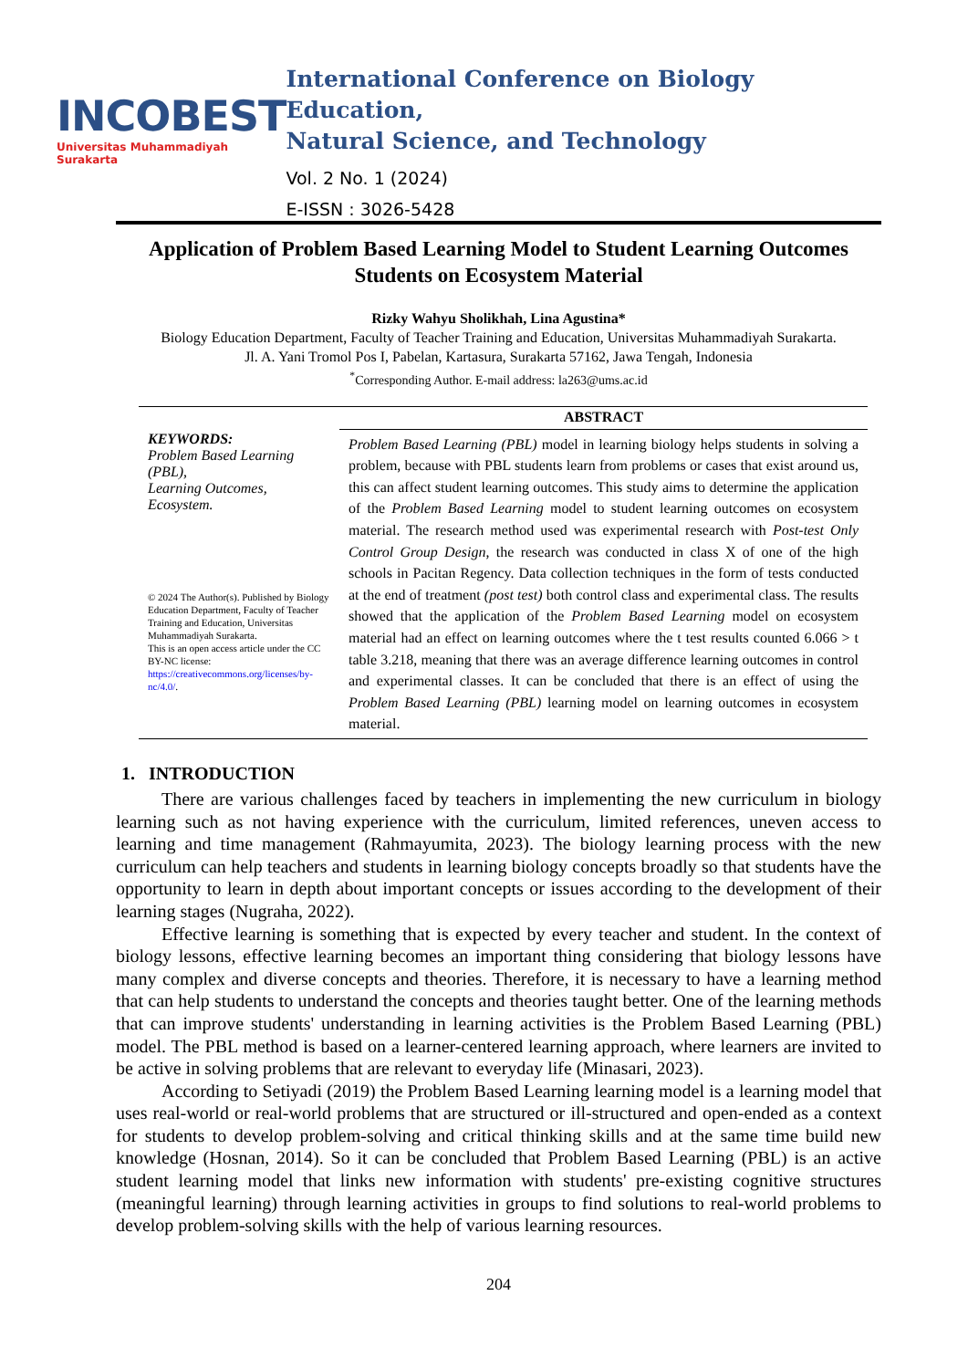INCOBEST
Universitas Muhammadiyah Surakarta
International Conference on Biology Education,
Natural Science, and Technology
Vol. 2 No. 1 (2024)
E-ISSN : 3026-5428
Application of Problem Based Learning Model to Student Learning Outcomes Students on Ecosystem Material
Rizky Wahyu Sholikhah, Lina Agustina*
Biology Education Department, Faculty of Teacher Training and Education, Universitas Muhammadiyah Surakarta.
Jl. A. Yani Tromol Pos I, Pabelan, Kartasura, Surakarta 57162, Jawa Tengah, Indonesia
<sup>*</sup> Corresponding Author. E-mail address: la263@ums.ac.id
KEYWORDS:
Problem Based Learning (PBL),
Learning Outcomes,
Ecosystem.
© 2024 The Author(s). Published by Biology Education Department, Faculty of Teacher Training and Education, Universitas Muhammadiyah Surakarta.
This is an open access article under the CC BY-NC license:
https://creativecommons.org/licenses/by-nc/4.0/.
ABSTRACT
Problem Based Learning (PBL) model in learning biology helps students in solving a problem, because with PBL students learn from problems or cases that exist around us, this can affect student learning outcomes. This study aims to determine the application of the Problem Based Learning model to student learning outcomes on ecosystem material. The research method used was experimental research with Post-test Only Control Group Design, the research was conducted in class X of one of the high schools in Pacitan Regency. Data collection techniques in the form of tests conducted at the end of treatment (post test) both control class and experimental class. The results showed that the application of the Problem Based Learning model on ecosystem material had an effect on learning outcomes where the t test results counted 6.066 > t table 3.218, meaning that there was an average difference learning outcomes in control and experimental classes. It can be concluded that there is an effect of using the Problem Based Learning (PBL) learning model on learning outcomes in ecosystem material.
1. INTRODUCTION
There are various challenges faced by teachers in implementing the new curriculum in biology learning such as not having experience with the curriculum, limited references, uneven access to learning and time management (Rahmayumita, 2023). The biology learning process with the new curriculum can help teachers and students in learning biology concepts broadly so that students have the opportunity to learn in depth about important concepts or issues according to the development of their learning stages (Nugraha, 2022).
Effective learning is something that is expected by every teacher and student. In the context of biology lessons, effective learning becomes an important thing considering that biology lessons have many complex and diverse concepts and theories. Therefore, it is necessary to have a learning method that can help students to understand the concepts and theories taught better. One of the learning methods that can improve students' understanding in learning activities is the Problem Based Learning (PBL) model. The PBL method is based on a learner-centered learning approach, where learners are invited to be active in solving problems that are relevant to everyday life (Minasari, 2023).
According to Setiyadi (2019) the Problem Based Learning learning model is a learning model that uses real-world or real-world problems that are structured or ill-structured and open-ended as a context for students to develop problem-solving and critical thinking skills and at the same time build new knowledge (Hosnan, 2014). So it can be concluded that Problem Based Learning (PBL) is an active student learning model that links new information with students' pre-existing cognitive structures (meaningful learning) through learning activities in groups to find solutions to real-world problems to develop problem-solving skills with the help of various learning resources.
204